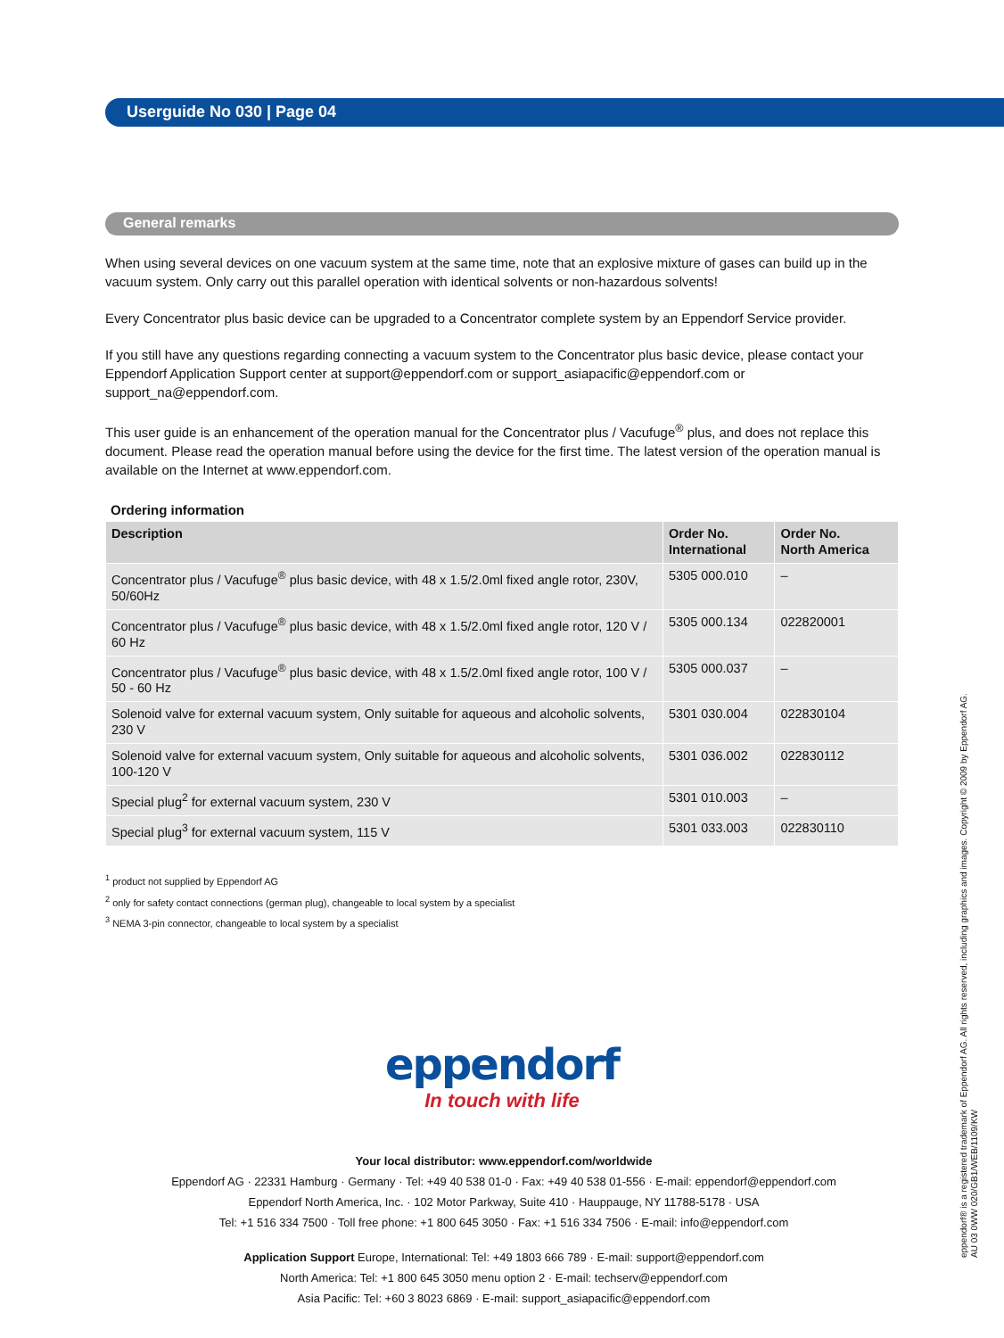Userguide No 030 | Page 04
General remarks
When using several devices on one vacuum system at the same time, note that an explosive mixture of gases can build up in the vacuum system. Only carry out this parallel operation with identical solvents or non-hazardous solvents!
Every Concentrator plus basic device can be upgraded to a Concentrator complete system by an Eppendorf Service provider.
If you still have any questions regarding connecting a vacuum system to the Concentrator plus basic device, please contact your Eppendorf Application Support center at support@eppendorf.com or support_asiapacific@eppendorf.com or support_na@eppendorf.com.
This user guide is an enhancement of the operation manual for the Concentrator plus / Vacufuge<sup>®</sup> plus, and does not replace this document. Please read the operation manual before using the device for the first time. The latest version of the operation manual is available on the Internet at www.eppendorf.com.
Ordering information
| Description | Order No. International | Order No. North America |
| --- | --- | --- |
| Concentrator plus / Vacufuge<sup>®</sup> plus basic device, with 48 x 1.5/2.0ml fixed angle rotor, 230V, 50/60Hz | 5305 000.010 | – |
| Concentrator plus / Vacufuge<sup>®</sup> plus basic device, with 48 x 1.5/2.0ml fixed angle rotor, 120 V / 60 Hz | 5305 000.134 | 022820001 |
| Concentrator plus / Vacufuge<sup>®</sup> plus basic device, with 48 x 1.5/2.0ml fixed angle rotor, 100 V / 50 - 60 Hz | 5305 000.037 | – |
| Solenoid valve for external vacuum system, Only suitable for aqueous and alcoholic solvents, 230 V | 5301 030.004 | 022830104 |
| Solenoid valve for external vacuum system, Only suitable for aqueous and alcoholic solvents, 100-120 V | 5301 036.002 | 022830112 |
| Special plug<sup>2</sup> for external vacuum system, 230 V | 5301 010.003 | – |
| Special plug<sup>3</sup> for external vacuum system, 115 V | 5301 033.003 | 022830110 |
<sup>1</sup> product not supplied by Eppendorf AG
<sup>2</sup> only for safety contact connections (german plug), changeable to local system by a specialist
<sup>3</sup> NEMA 3-pin connector, changeable to local system by a specialist
eppendorf
In touch with life
Your local distributor: www.eppendorf.com/worldwide
Eppendorf AG · 22331 Hamburg · Germany · Tel: +49 40 538 01-0 · Fax: +49 40 538 01-556 · E-mail: eppendorf@eppendorf.com
Eppendorf North America, Inc. · 102 Motor Parkway, Suite 410 · Hauppauge, NY 11788-5178 · USA
Tel: +1 516 334 7500 · Toll free phone: +1 800 645 3050 · Fax: +1 516 334 7506 · E-mail: info@eppendorf.com
Application Support Europe, International: Tel: +49 1803 666 789 · E-mail: support@eppendorf.com
North America: Tel: +1 800 645 3050 menu option 2 · E-mail: techserv@eppendorf.com
Asia Pacific: Tel: +60 3 8023 6869 · E-mail: support_asiapacific@eppendorf.com
eppendorf® is a registered trademark of Eppendorf AG. All rights reserved, including graphics and images. Copyright © 2009 by Eppendorf AG.
AU 03 0WW 020/GB1/WEB/1109/KW